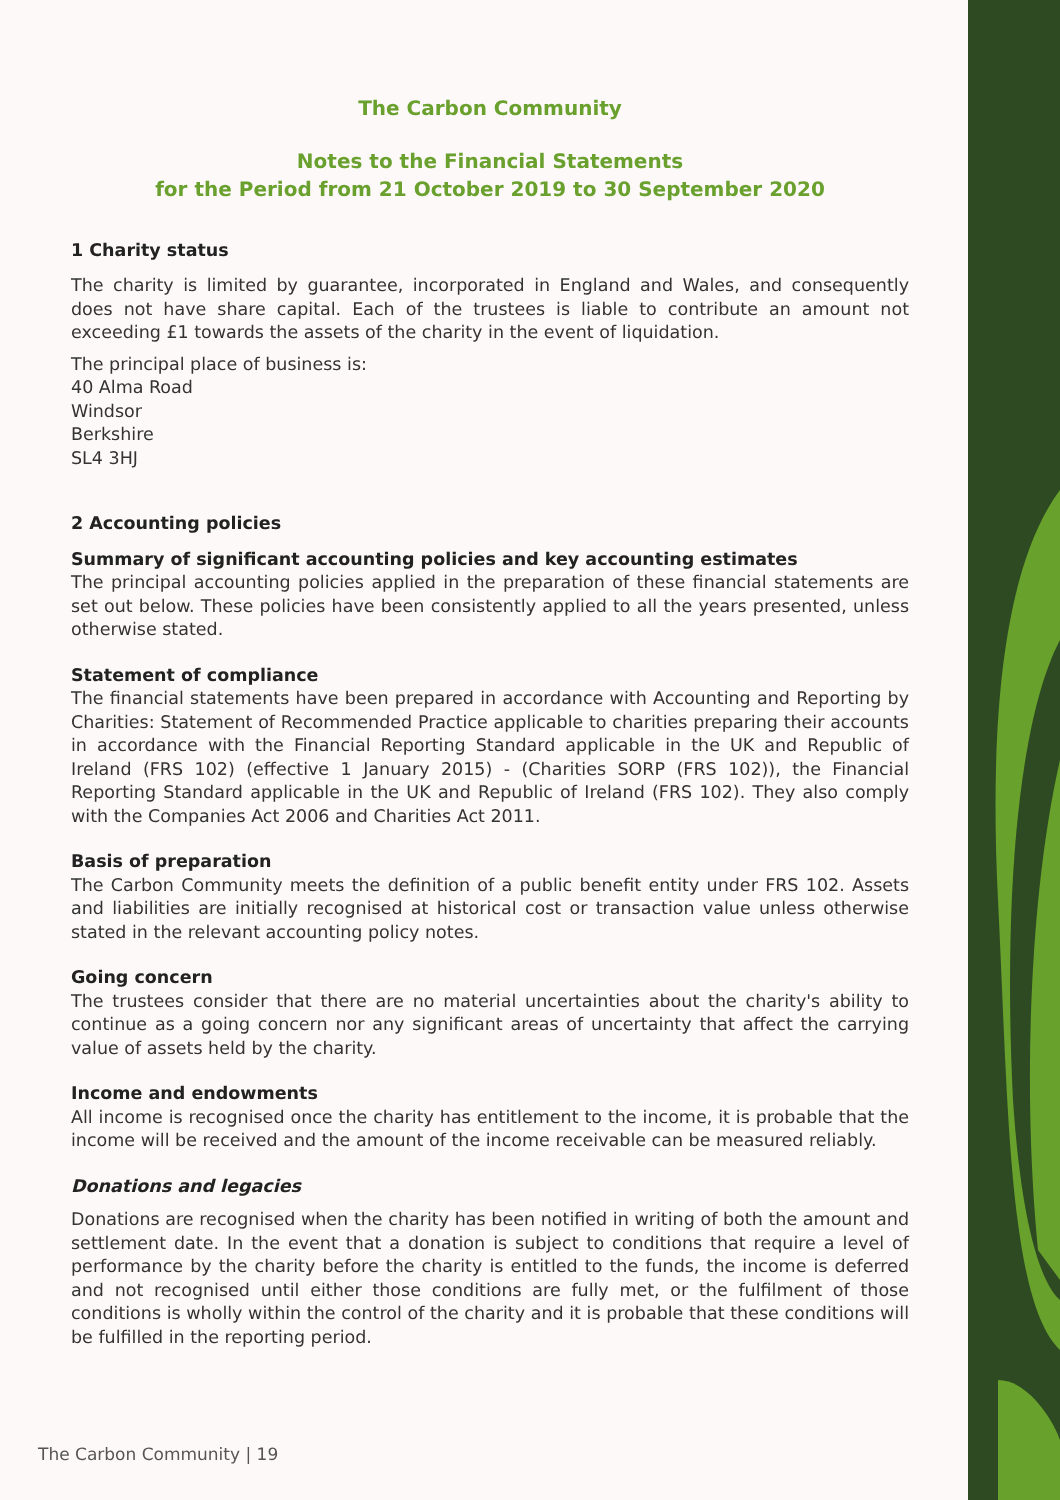The Carbon Community
Notes to the Financial Statements
for the Period from 21 October 2019 to 30 September 2020
1 Charity status
The charity is limited by guarantee, incorporated in England and Wales, and consequently does not have share capital. Each of the trustees is liable to contribute an amount not exceeding £1 towards the assets of the charity in the event of liquidation.
The principal place of business is:
40 Alma Road
Windsor
Berkshire
SL4 3HJ
2 Accounting policies
Summary of significant accounting policies and key accounting estimates
The principal accounting policies applied in the preparation of these financial statements are set out below. These policies have been consistently applied to all the years presented, unless otherwise stated.
Statement of compliance
The financial statements have been prepared in accordance with Accounting and Reporting by Charities: Statement of Recommended Practice applicable to charities preparing their accounts in accordance with the Financial Reporting Standard applicable in the UK and Republic of Ireland (FRS 102) (effective 1 January 2015) - (Charities SORP (FRS 102)), the Financial Reporting Standard applicable in the UK and Republic of Ireland (FRS 102). They also comply with the Companies Act 2006 and Charities Act 2011.
Basis of preparation
The Carbon Community meets the definition of a public benefit entity under FRS 102. Assets and liabilities are initially recognised at historical cost or transaction value unless otherwise stated in the relevant accounting policy notes.
Going concern
The trustees consider that there are no material uncertainties about the charity's ability to continue as a going concern nor any significant areas of uncertainty that affect the carrying value of assets held by the charity.
Income and endowments
All income is recognised once the charity has entitlement to the income, it is probable that the income will be received and the amount of the income receivable can be measured reliably.
Donations and legacies
Donations are recognised when the charity has been notified in writing of both the amount and settlement date. In the event that a donation is subject to conditions that require a level of performance by the charity before the charity is entitled to the funds, the income is deferred and not recognised until either those conditions are fully met, or the fulfilment of those conditions is wholly within the control of the charity and it is probable that these conditions will be fulfilled in the reporting period.
The Carbon Community | 19